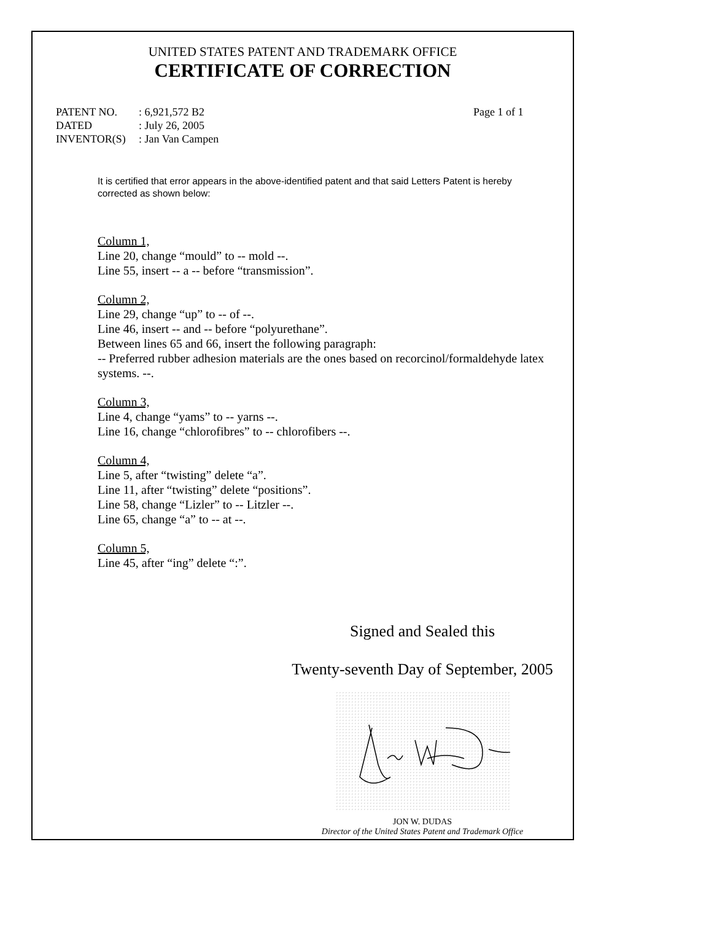UNITED STATES PATENT AND TRADEMARK OFFICE
CERTIFICATE OF CORRECTION
PATENT NO.
DATED
INVENTOR(S)
: 6,921,572 B2
: July 26, 2005
: Jan Van Campen
Page 1 of 1
It is certified that error appears in the above-identified patent and that said Letters Patent is hereby corrected as shown below:
Column 1,
Line 20, change “mould” to -- mold --.
Line 55, insert -- a -- before “transmission”.
Column 2,
Line 29, change “up” to -- of --.
Line 46, insert -- and -- before “polyurethane”.
Between lines 65 and 66, insert the following paragraph:
-- Preferred rubber adhesion materials are the ones based on recorcinol/formaldehyde latex systems. --.
Column 3,
Line 4, change “yams” to -- yarns --.
Line 16, change “chlorofibres” to -- chlorofibers --.
Column 4,
Line 5, after “twisting” delete “a”.
Line 11, after “twisting” delete “positions”.
Line 58, change “Lizler” to -- Litzler --.
Line 65, change “a” to -- at --.
Column 5,
Line 45, after “ing” delete “:”.
Signed and Sealed this
Twenty-seventh Day of September, 2005
JON W. DUDAS
Director of the United States Patent and Trademark Office